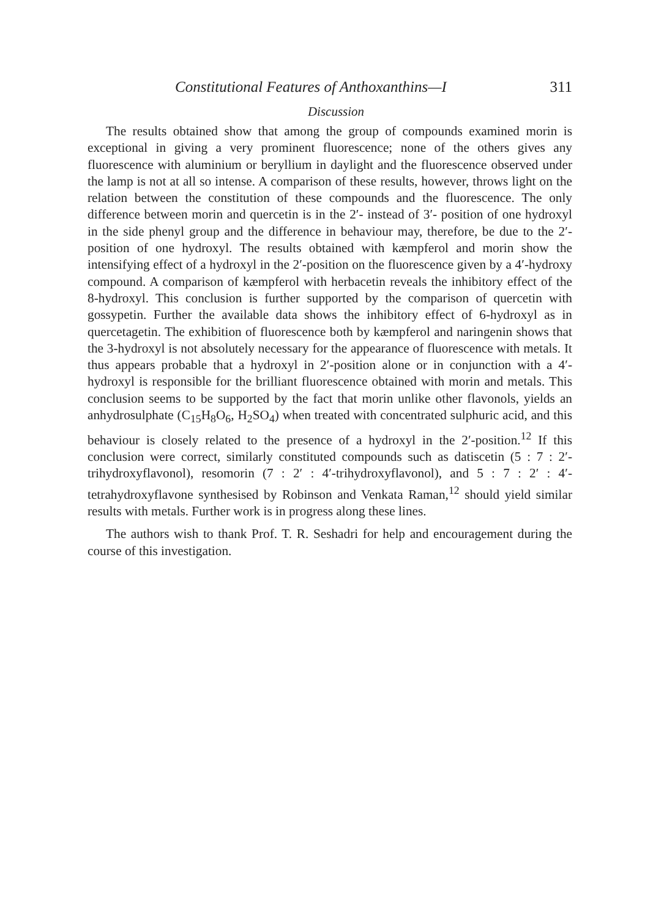Constitutional Features of Anthoxanthins—I 311
Discussion
The results obtained show that among the group of compounds examined morin is exceptional in giving a very prominent fluorescence; none of the others gives any fluorescence with aluminium or beryllium in daylight and the fluorescence observed under the lamp is not at all so intense. A comparison of these results, however, throws light on the relation between the constitution of these compounds and the fluorescence. The only difference between morin and quercetin is in the 2′- instead of 3′- position of one hydroxyl in the side phenyl group and the difference in behaviour may, therefore, be due to the 2′-position of one hydroxyl. The results obtained with kæmpferol and morin show the intensifying effect of a hydroxyl in the 2′-position on the fluorescence given by a 4′-hydroxy compound. A comparison of kæmpferol with herbacetin reveals the inhibitory effect of the 8-hydroxyl. This conclusion is further supported by the comparison of quercetin with gossypetin. Further the available data shows the inhibitory effect of 6-hydroxyl as in quercetagetin. The exhibition of fluorescence both by kæmpferol and naringenin shows that the 3-hydroxyl is not absolutely necessary for the appearance of fluorescence with metals. It thus appears probable that a hydroxyl in 2′-position alone or in conjunction with a 4′-hydroxyl is responsible for the brilliant fluorescence obtained with morin and metals. This conclusion seems to be supported by the fact that morin unlike other flavonols, yields an anhydrosulphate (C<sub>15</sub>H<sub>8</sub>O<sub>6</sub>, H<sub>2</sub>SO<sub>4</sub>) when treated with concentrated sulphuric acid, and this behaviour is closely related to the presence of a hydroxyl in the 2′-position.<sup>12</sup> If this conclusion were correct, similarly constituted compounds such as datiscetin (5 : 7 : 2′-trihydroxyflavonol), resomorin (7 : 2′ : 4′-trihydroxyflavonol), and 5 : 7 : 2′ : 4′-tetrahydroxyflavone synthesised by Robinson and Venkata Raman,<sup>12</sup> should yield similar results with metals. Further work is in progress along these lines.
The authors wish to thank Prof. T. R. Seshadri for help and encouragement during the course of this investigation.